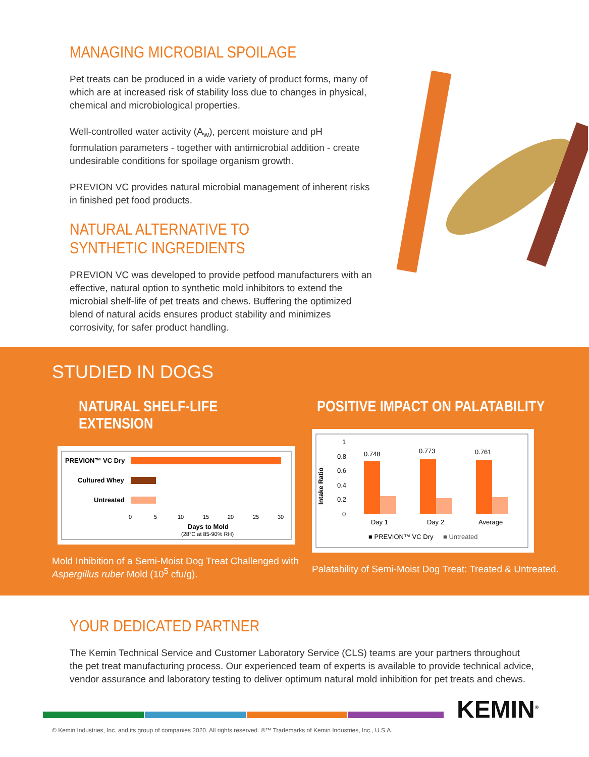MANAGING MICROBIAL SPOILAGE
Pet treats can be produced in a wide variety of product forms, many of which are at increased risk of stability loss due to changes in physical, chemical and microbiological properties.
Well-controlled water activity (A<sub>w</sub>), percent moisture and pH formulation parameters - together with antimicrobial addition - create undesirable conditions for spoilage organism growth.
PREVION VC provides natural microbial management of inherent risks in finished pet food products.
NATURAL ALTERNATIVE TO SYNTHETIC INGREDIENTS
PREVION VC was developed to provide petfood manufacturers with an effective, natural option to synthetic mold inhibitors to extend the microbial shelf-life of pet treats and chews. Buffering the optimized blend of natural acids ensures product stability and minimizes corrosivity, for safer product handling.
STUDIED IN DOGS
NATURAL SHELF-LIFE EXTENSION
PREVION™ VC Dry
Cultured Whey
Untreated
0
5
10
15
20
25
30
Days to Mold
(28°C at 85-90% RH)
Mold Inhibition of a Semi-Moist Dog Treat Challenged with
Aspergillus ruber Mold (10<sup>5</sup> cfu/g).
POSITIVE IMPACT ON PALATABILITY
Intake Ratio
1
0.8
0.6
0.4
0.2
0
0.748
0.773
0.761
Day 1
Day 2
Average
■ PREVION™ VC Dry
■ Untreated
Palatability of Semi-Moist Dog Treat: Treated & Untreated.
YOUR DEDICATED PARTNER
The Kemin Technical Service and Customer Laboratory Service (CLS) teams are your partners throughout the pet treat manufacturing process. Our experienced team of experts is available to provide technical advice, vendor assurance and laboratory testing to deliver optimum natural mold inhibition for pet treats and chews.
KEMIN<sup>®</sup>
© Kemin Industries, Inc. and its group of companies 2020. All rights reserved. ®™ Trademarks of Kemin Industries, Inc., U.S.A.